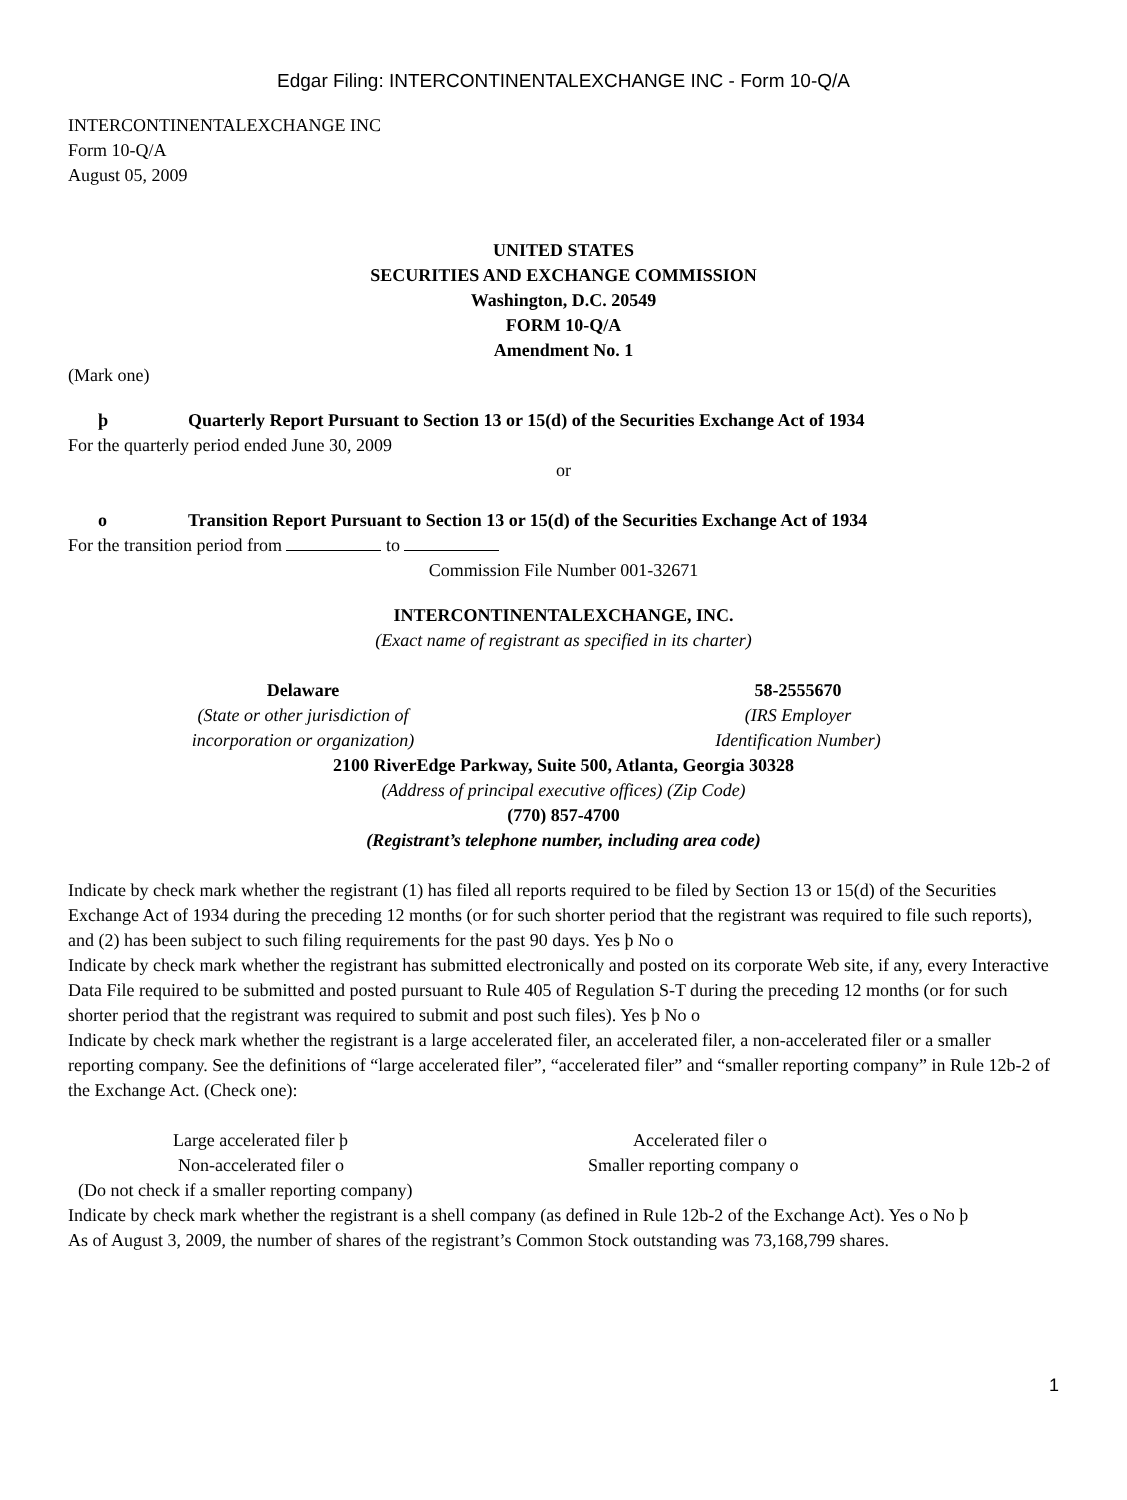Edgar Filing: INTERCONTINENTALEXCHANGE INC - Form 10-Q/A
INTERCONTINENTALEXCHANGE INC
Form 10-Q/A
August 05, 2009
UNITED STATES
SECURITIES AND EXCHANGE COMMISSION
Washington, D.C. 20549
FORM 10-Q/A
Amendment No. 1
(Mark one)
þ Quarterly Report Pursuant to Section 13 or 15(d) of the Securities Exchange Act of 1934
For the quarterly period ended June 30, 2009
or
o Transition Report Pursuant to Section 13 or 15(d) of the Securities Exchange Act of 1934
For the transition period from to
Commission File Number 001-32671
INTERCONTINENTALEXCHANGE, INC.
(Exact name of registrant as specified in its charter)
Delaware
(State or other jurisdiction of
incorporation or organization)
58-2555670
(IRS Employer
Identification Number)
2100 RiverEdge Parkway, Suite 500, Atlanta, Georgia 30328
(Address of principal executive offices) (Zip Code)
(770) 857-4700
(Registrant’s telephone number, including area code)
Indicate by check mark whether the registrant (1) has filed all reports required to be filed by Section 13 or 15(d) of the Securities Exchange Act of 1934 during the preceding 12 months (or for such shorter period that the registrant was required to file such reports), and (2) has been subject to such filing requirements for the past 90 days. Yes þ No o
Indicate by check mark whether the registrant has submitted electronically and posted on its corporate Web site, if any, every Interactive Data File required to be submitted and posted pursuant to Rule 405 of Regulation S-T during the preceding 12 months (or for such shorter period that the registrant was required to submit and post such files). Yes þ No o
Indicate by check mark whether the registrant is a large accelerated filer, an accelerated filer, a non-accelerated filer or a smaller reporting company. See the definitions of “large accelerated filer”, “accelerated filer” and “smaller reporting company” in Rule 12b-2 of the Exchange Act. (Check one):
Large accelerated filer þ Accelerated filer o
Non-accelerated filer o Smaller reporting company o
(Do not check if a smaller reporting company)
Indicate by check mark whether the registrant is a shell company (as defined in Rule 12b-2 of the Exchange Act). Yes o No þ
As of August 3, 2009, the number of shares of the registrant’s Common Stock outstanding was 73,168,799 shares.
1